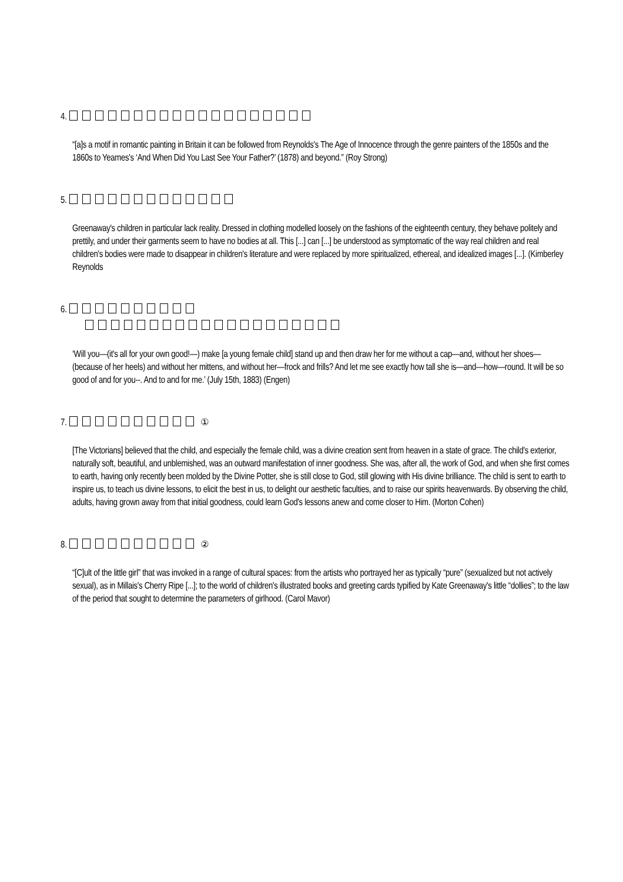4.
“[a]s a motif in romantic painting in Britain it can be followed from Reynolds's The Age of Innocence through the genre painters of the 1850s and the 1860s to Yeames's ‘And When Did You Last See Your Father?’ (1878) and beyond.” (Roy Strong)
5.
Greenaway's children in particular lack reality. Dressed in clothing modelled loosely on the fashions of the eighteenth century, they behave politely and prettily, and under their garments seem to have no bodies at all. This [...] can [...] be understood as symptomatic of the way real children and real children's bodies were made to disappear in children's literature and were replaced by more spiritualized, ethereal, and idealized images [...]. (Kimberley Reynolds
6.
‘Will you—(it's all for your own good!—) make [a young female child] stand up and then draw her for me without a cap—and, without her shoes—(because of her heels) and without her mittens, and without her—frock and frills? And let me see exactly how tall she is—and—how—round. It will be so good of and for you--. And to and for me.’ (July 15th, 1883) (Engen)
7. ①
[The Victorians] believed that the child, and especially the female child, was a divine creation sent from heaven in a state of grace. The child's exterior, naturally soft, beautiful, and unblemished, was an outward manifestation of inner goodness. She was, after all, the work of God, and when she first comes to earth, having only recently been molded by the Divine Potter, she is still close to God, still glowing with His divine brilliance. The child is sent to earth to inspire us, to teach us divine lessons, to elicit the best in us, to delight our aesthetic faculties, and to raise our spirits heavenwards. By observing the child, adults, having grown away from that initial goodness, could learn God's lessons anew and come closer to Him. (Morton Cohen)
8. ②
“[C]ult of the little girl” that was invoked in a range of cultural spaces: from the artists who portrayed her as typically “pure” (sexualized but not actively sexual), as in Millais's Cherry Ripe [...]; to the world of children's illustrated books and greeting cards typified by Kate Greenaway's little “dollies”; to the law of the period that sought to determine the parameters of girlhood. (Carol Mavor)